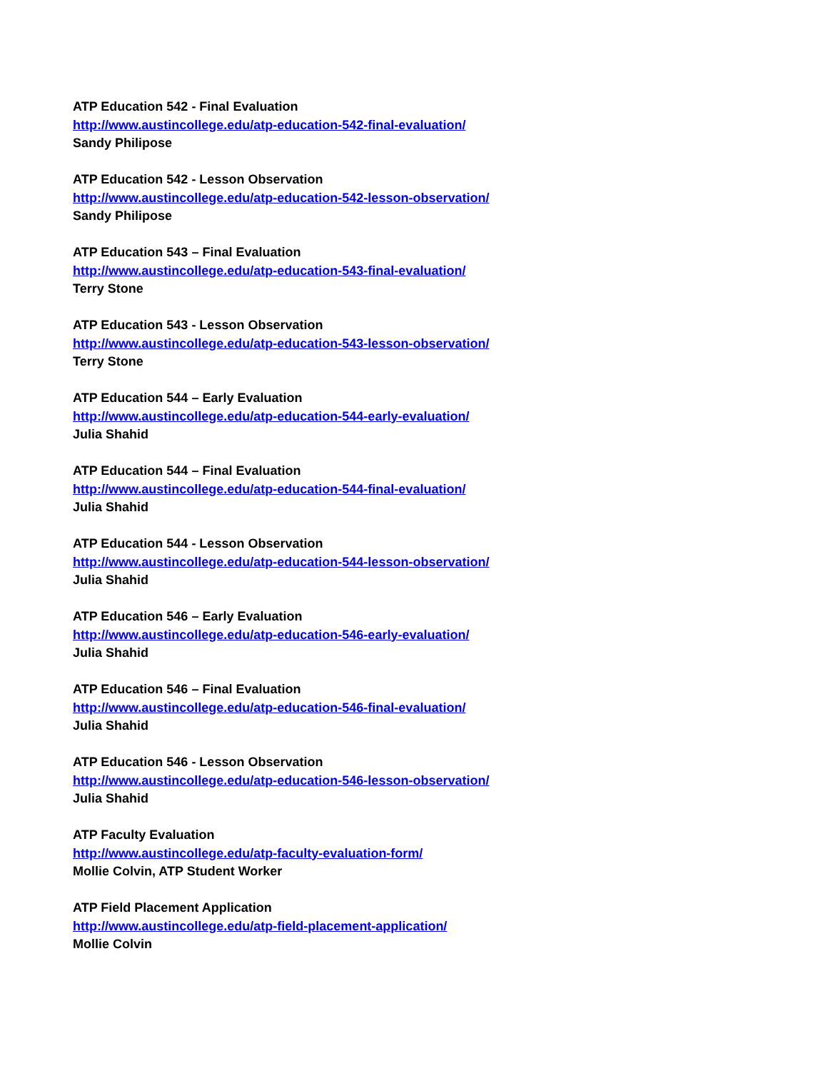ATP Education 542 - Final Evaluation
http://www.austincollege.edu/atp-education-542-final-evaluation/
Sandy Philipose
ATP Education 542 - Lesson Observation
http://www.austincollege.edu/atp-education-542-lesson-observation/
Sandy Philipose
ATP Education 543 – Final Evaluation
http://www.austincollege.edu/atp-education-543-final-evaluation/
Terry Stone
ATP Education 543 - Lesson Observation
http://www.austincollege.edu/atp-education-543-lesson-observation/
Terry Stone
ATP Education 544 – Early Evaluation
http://www.austincollege.edu/atp-education-544-early-evaluation/
Julia Shahid
ATP Education 544 – Final Evaluation
http://www.austincollege.edu/atp-education-544-final-evaluation/
Julia Shahid
ATP Education 544 - Lesson Observation
http://www.austincollege.edu/atp-education-544-lesson-observation/
Julia Shahid
ATP Education 546 – Early Evaluation
http://www.austincollege.edu/atp-education-546-early-evaluation/
Julia Shahid
ATP Education 546 – Final Evaluation
http://www.austincollege.edu/atp-education-546-final-evaluation/
Julia Shahid
ATP Education 546 - Lesson Observation
http://www.austincollege.edu/atp-education-546-lesson-observation/
Julia Shahid
ATP Faculty Evaluation
http://www.austincollege.edu/atp-faculty-evaluation-form/
Mollie Colvin, ATP Student Worker
ATP Field Placement Application
http://www.austincollege.edu/atp-field-placement-application/
Mollie Colvin